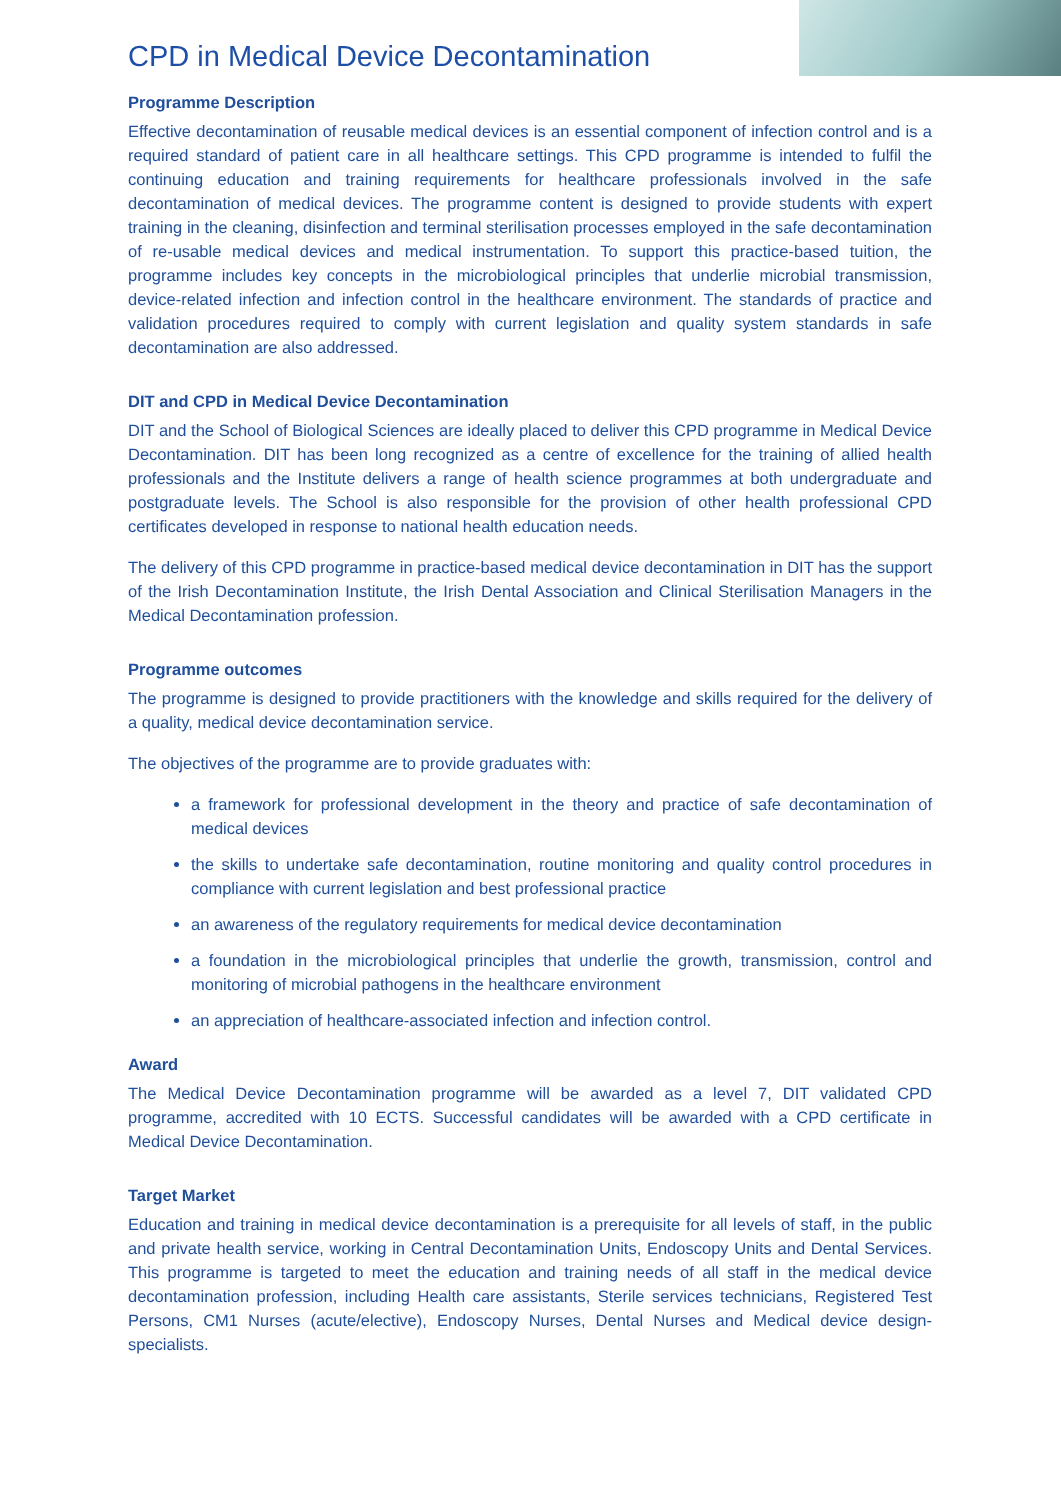CPD in Medical Device Decontamination
Programme Description
Effective decontamination of reusable medical devices is an essential component of infection control and is a required standard of patient care in all healthcare settings. This CPD programme is intended to fulfil the continuing education and training requirements for healthcare professionals involved in the safe decontamination of medical devices. The programme content is designed to provide students with expert training in the cleaning, disinfection and terminal sterilisation processes employed in the safe decontamination of re-usable medical devices and medical instrumentation. To support this practice-based tuition, the programme includes key concepts in the microbiological principles that underlie microbial transmission, device-related infection and infection control in the healthcare environment. The standards of practice and validation procedures required to comply with current legislation and quality system standards in safe decontamination are also addressed.
DIT and CPD in Medical Device Decontamination
DIT and the School of Biological Sciences are ideally placed to deliver this CPD programme in Medical Device Decontamination. DIT has been long recognized as a centre of excellence for the training of allied health professionals and the Institute delivers a range of health science programmes at both undergraduate and postgraduate levels. The School is also responsible for the provision of other health professional CPD certificates developed in response to national health education needs.
The delivery of this CPD programme in practice-based medical device decontamination in DIT has the support of the Irish Decontamination Institute, the Irish Dental Association and Clinical Sterilisation Managers in the Medical Decontamination profession.
Programme outcomes
The programme is designed to provide practitioners with the knowledge and skills required for the delivery of a quality, medical device decontamination service.
The objectives of the programme are to provide graduates with:
a framework for professional development in the theory and practice of safe decontamination of medical devices
the skills to undertake safe decontamination, routine monitoring and quality control procedures in compliance with current legislation and best professional practice
an awareness of the regulatory requirements for medical device decontamination
a foundation in the microbiological principles that underlie the growth, transmission, control and monitoring of microbial pathogens in the healthcare environment
an appreciation of healthcare-associated infection and infection control.
Award
The Medical Device Decontamination programme will be awarded as a level 7, DIT validated CPD programme, accredited with 10 ECTS. Successful candidates will be awarded with a CPD certificate in Medical Device Decontamination.
Target Market
Education and training in medical device decontamination is a prerequisite for all levels of staff, in the public and private health service, working in Central Decontamination Units, Endoscopy Units and Dental Services. This programme is targeted to meet the education and training needs of all staff in the medical device decontamination profession, including Health care assistants, Sterile services technicians, Registered Test Persons, CM1 Nurses (acute/elective), Endoscopy Nurses, Dental Nurses and Medical device design-specialists.